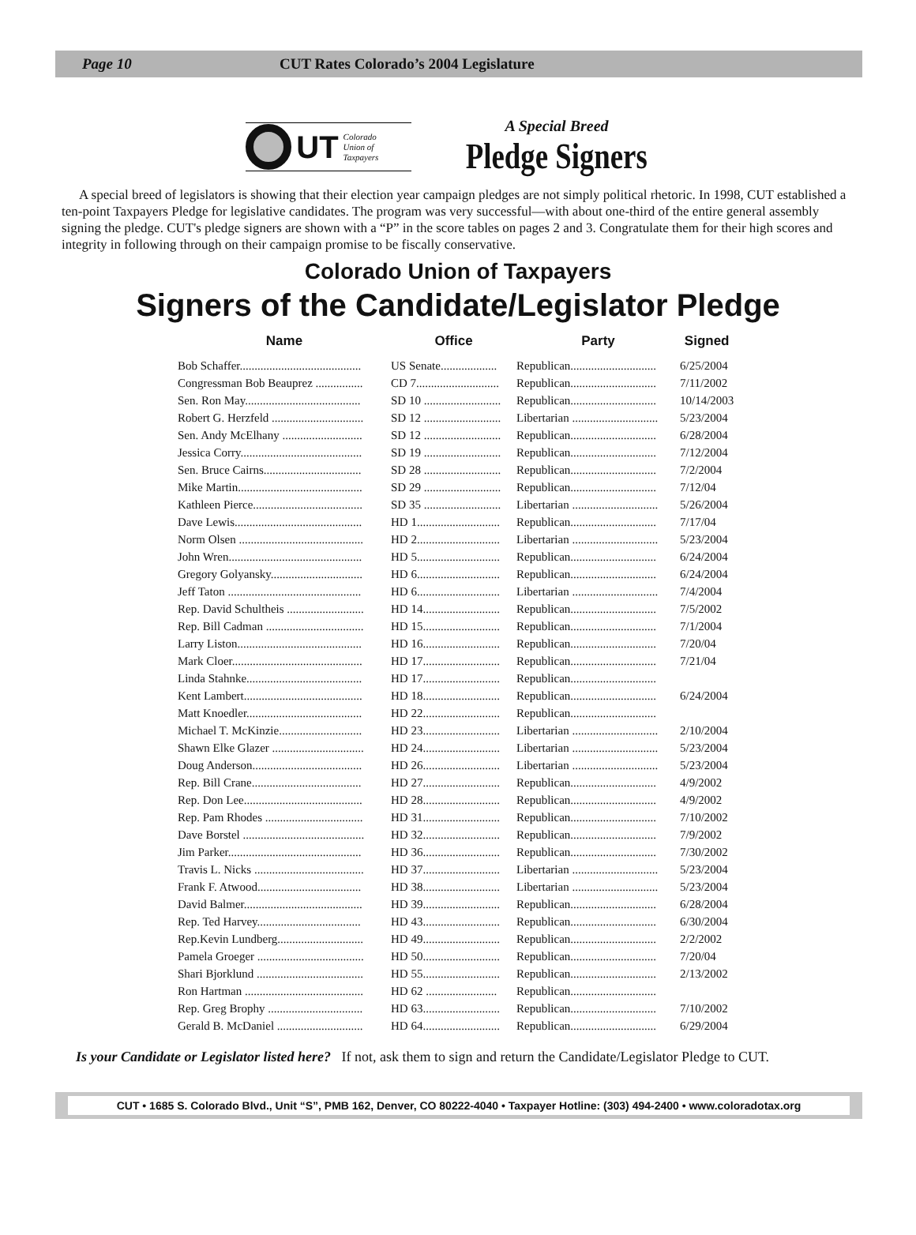Page 10 CUT Rates Colorado’s 2004 Legislature
UT Colorado
Union of
Taxpayers
A Special Breed
Pledge Signers
A special breed of legislators is showing that their election year campaign pledges are not simply political rhetoric. In 1998, CUT established a ten-point Taxpayers Pledge for legislative candidates. The program was very successful—with about one-third of the entire general assembly signing the pledge. CUT's pledge signers are shown with a “P” in the score tables on pages 2 and 3. Congratulate them for their high scores and integrity in following through on their campaign promise to be fiscally conservative.
Colorado Union of Taxpayers
Signers of the Candidate/Legislator Pledge
| Name | Office | Party | Signed |
| --- | --- | --- | --- |
| Bob Schaffer......................................... | US Senate................... | Republican............................. | 6/25/2004 |
| Congressman Bob Beauprez ................ | CD 7............................ | Republican............................. | 7/11/2002 |
| Sen. Ron May....................................... | SD 10 .......................... | Republican............................. | 10/14/2003 |
| Robert G. Herzfeld ............................... | SD 12 .......................... | Libertarian ............................. | 5/23/2004 |
| Sen. Andy McElhany ........................... | SD 12 .......................... | Republican............................. | 6/28/2004 |
| Jessica Corry......................................... | SD 19 .......................... | Republican............................. | 7/12/2004 |
| Sen. Bruce Cairns................................. | SD 28 .......................... | Republican............................. | 7/2/2004 |
| Mike Martin.......................................... | SD 29 .......................... | Republican............................. | 7/12/04 |
| Kathleen Pierce..................................... | SD 35 .......................... | Libertarian ............................. | 5/26/2004 |
| Dave Lewis........................................... | HD 1............................ | Republican............................. | 7/17/04 |
| Norm Olsen .......................................... | HD 2............................ | Libertarian ............................. | 5/23/2004 |
| John Wren............................................. | HD 5............................ | Republican............................. | 6/24/2004 |
| Gregory Golyansky............................... | HD 6............................ | Republican............................. | 6/24/2004 |
| Jeff Taton ............................................. | HD 6............................ | Libertarian ............................. | 7/4/2004 |
| Rep. David Schultheis .......................... | HD 14.......................... | Republican............................. | 7/5/2002 |
| Rep. Bill Cadman ................................. | HD 15.......................... | Republican............................. | 7/1/2004 |
| Larry Liston.......................................... | HD 16.......................... | Republican............................. | 7/20/04 |
| Mark Cloer............................................ | HD 17.......................... | Republican............................. | 7/21/04 |
| Linda Stahnke....................................... | HD 17.......................... | Republican............................. | |
| Kent Lambert........................................ | HD 18.......................... | Republican............................. | 6/24/2004 |
| Matt Knoedler....................................... | HD 22.......................... | Republican............................. | |
| Michael T. McKinzie............................ | HD 23.......................... | Libertarian ............................. | 2/10/2004 |
| Shawn Elke Glazer ............................... | HD 24.......................... | Libertarian ............................. | 5/23/2004 |
| Doug Anderson..................................... | HD 26.......................... | Libertarian ............................. | 5/23/2004 |
| Rep. Bill Crane..................................... | HD 27.......................... | Republican............................. | 4/9/2002 |
| Rep. Don Lee........................................ | HD 28.......................... | Republican............................. | 4/9/2002 |
| Rep. Pam Rhodes ................................. | HD 31.......................... | Republican............................. | 7/10/2002 |
| Dave Borstel ......................................... | HD 32.......................... | Republican............................. | 7/9/2002 |
| Jim Parker............................................. | HD 36.......................... | Republican............................. | 7/30/2002 |
| Travis L. Nicks ..................................... | HD 37.......................... | Libertarian ............................. | 5/23/2004 |
| Frank F. Atwood................................... | HD 38.......................... | Libertarian ............................. | 5/23/2004 |
| David Balmer........................................ | HD 39.......................... | Republican............................. | 6/28/2004 |
| Rep. Ted Harvey................................... | HD 43.......................... | Republican............................. | 6/30/2004 |
| Rep.Kevin Lundberg............................. | HD 49.......................... | Republican............................. | 2/2/2002 |
| Pamela Groeger .................................... | HD 50.......................... | Republican............................. | 7/20/04 |
| Shari Bjorklund .................................... | HD 55.......................... | Republican............................. | 2/13/2002 |
| Ron Hartman ........................................ | HD 62 ........................ | Republican............................. | |
| Rep. Greg Brophy ................................ | HD 63.......................... | Republican............................. | 7/10/2002 |
| Gerald B. McDaniel ............................. | HD 64.......................... | Republican............................. | 6/29/2004 |
Is your Candidate or Legislator listed here? If not, ask them to sign and return the Candidate/Legislator Pledge to CUT.
CUT • 1685 S. Colorado Blvd., Unit “S”, PMB 162, Denver, CO 80222-4040 • Taxpayer Hotline: (303) 494-2400 • www.coloradotax.org